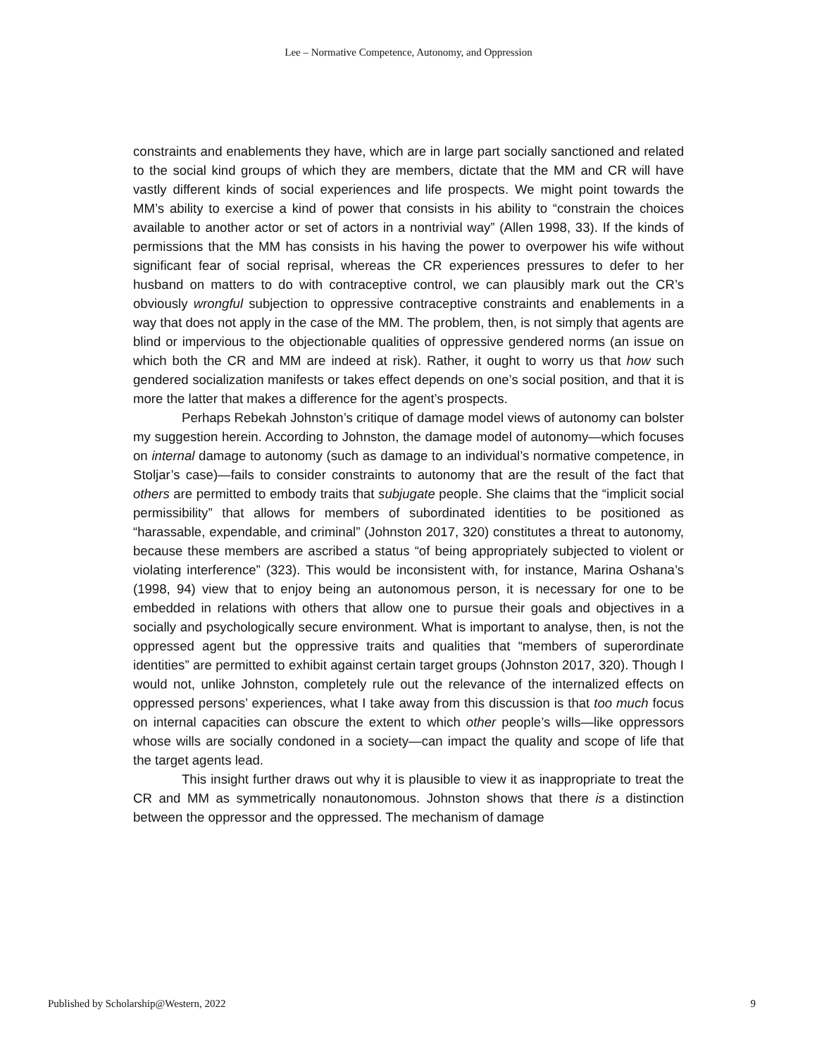Lee – Normative Competence, Autonomy, and Oppression
constraints and enablements they have, which are in large part socially sanctioned and related to the social kind groups of which they are members, dictate that the MM and CR will have vastly different kinds of social experiences and life prospects. We might point towards the MM’s ability to exercise a kind of power that consists in his ability to “constrain the choices available to another actor or set of actors in a nontrivial way” (Allen 1998, 33). If the kinds of permissions that the MM has consists in his having the power to overpower his wife without significant fear of social reprisal, whereas the CR experiences pressures to defer to her husband on matters to do with contraceptive control, we can plausibly mark out the CR’s obviously wrongful subjection to oppressive contraceptive constraints and enablements in a way that does not apply in the case of the MM. The problem, then, is not simply that agents are blind or impervious to the objectionable qualities of oppressive gendered norms (an issue on which both the CR and MM are indeed at risk). Rather, it ought to worry us that how such gendered socialization manifests or takes effect depends on one’s social position, and that it is more the latter that makes a difference for the agent’s prospects.
Perhaps Rebekah Johnston’s critique of damage model views of autonomy can bolster my suggestion herein. According to Johnston, the damage model of autonomy—which focuses on internal damage to autonomy (such as damage to an individual’s normative competence, in Stoljar’s case)—fails to consider constraints to autonomy that are the result of the fact that others are permitted to embody traits that subjugate people. She claims that the “implicit social permissibility” that allows for members of subordinated identities to be positioned as “harassable, expendable, and criminal” (Johnston 2017, 320) constitutes a threat to autonomy, because these members are ascribed a status “of being appropriately subjected to violent or violating interference” (323). This would be inconsistent with, for instance, Marina Oshana’s (1998, 94) view that to enjoy being an autonomous person, it is necessary for one to be embedded in relations with others that allow one to pursue their goals and objectives in a socially and psychologically secure environment. What is important to analyse, then, is not the oppressed agent but the oppressive traits and qualities that “members of superordinate identities” are permitted to exhibit against certain target groups (Johnston 2017, 320). Though I would not, unlike Johnston, completely rule out the relevance of the internalized effects on oppressed persons’ experiences, what I take away from this discussion is that too much focus on internal capacities can obscure the extent to which other people’s wills—like oppressors whose wills are socially condoned in a society—can impact the quality and scope of life that the target agents lead.
This insight further draws out why it is plausible to view it as inappropriate to treat the CR and MM as symmetrically nonautonomous. Johnston shows that there is a distinction between the oppressor and the oppressed. The mechanism of damage
Published by Scholarship@Western, 2022 9